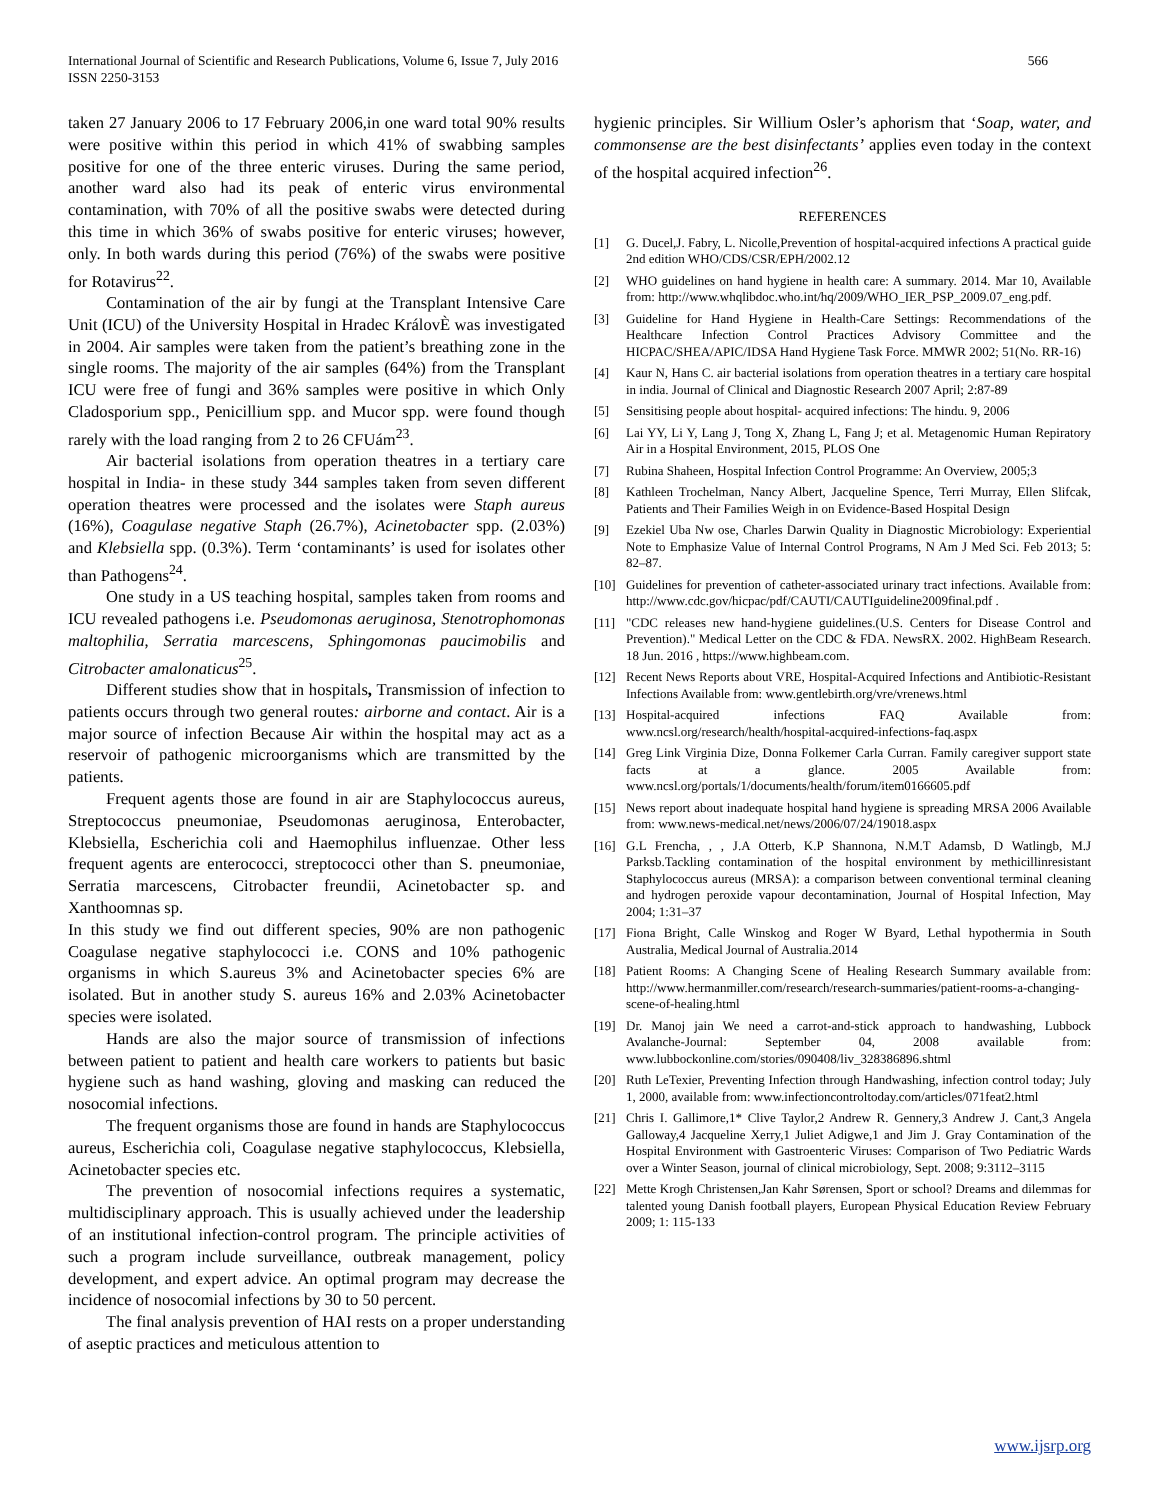International Journal of Scientific and Research Publications, Volume 6, Issue 7, July 2016
ISSN 2250-3153
566
taken 27 January 2006 to 17 February 2006,in one ward total 90% results were positive within this period in which 41% of swabbing samples positive for one of the three enteric viruses. During the same period, another ward also had its peak of enteric virus environmental contamination, with 70% of all the positive swabs were detected during this time in which 36% of swabs positive for enteric viruses; however, only. In both wards during this period (76%) of the swabs were positive for Rotavirus<sup>22</sup>.
Contamination of the air by fungi at the Transplant Intensive Care Unit (ICU) of the University Hospital in Hradec KrálovÈ was investigated in 2004. Air samples were taken from the patient’s breathing zone in the single rooms. The majority of the air samples (64%) from the Transplant ICU were free of fungi and 36% samples were positive in which Only Cladosporium spp., Penicillium spp. and Mucor spp. were found though rarely with the load ranging from 2 to 26 CFUám<sup>23</sup>.
Air bacterial isolations from operation theatres in a tertiary care hospital in India- in these study 344 samples taken from seven different operation theatres were processed and the isolates were Staph aureus (16%), Coagulase negative Staph (26.7%), Acinetobacter spp. (2.03%) and Klebsiella spp. (0.3%). Term ‘contaminants’ is used for isolates other than Pathogens<sup>24</sup>.
One study in a US teaching hospital, samples taken from rooms and ICU revealed pathogens i.e. Pseudomonas aeruginosa, Stenotrophomonas maltophilia, Serratia marcescens, Sphingomonas paucimobilis and Citrobacter amalonaticus<sup>25</sup>.
Different studies show that in hospitals, Transmission of infection to patients occurs through two general routes: airborne and contact. Air is a major source of infection Because Air within the hospital may act as a reservoir of pathogenic microorganisms which are transmitted by the patients.
Frequent agents those are found in air are Staphylococcus aureus, Streptococcus pneumoniae, Pseudomonas aeruginosa, Enterobacter, Klebsiella, Escherichia coli and Haemophilus influenzae. Other less frequent agents are enterococci, streptococci other than S. pneumoniae, Serratia marcescens, Citrobacter freundii, Acinetobacter sp. and Xanthoomnas sp.
In this study we find out different species, 90% are non pathogenic Coagulase negative staphylococci i.e. CONS and 10% pathogenic organisms in which S.aureus 3% and Acinetobacter species 6% are isolated. But in another study S. aureus 16% and 2.03% Acinetobacter species were isolated.
Hands are also the major source of transmission of infections between patient to patient and health care workers to patients but basic hygiene such as hand washing, gloving and masking can reduced the nosocomial infections.
The frequent organisms those are found in hands are Staphylococcus aureus, Escherichia coli, Coagulase negative staphylococcus, Klebsiella, Acinetobacter species etc.
The prevention of nosocomial infections requires a systematic, multidisciplinary approach. This is usually achieved under the leadership of an institutional infection-control program. The principle activities of such a program include surveillance, outbreak management, policy development, and expert advice. An optimal program may decrease the incidence of nosocomial infections by 30 to 50 percent.
The final analysis prevention of HAI rests on a proper understanding of aseptic practices and meticulous attention to
hygienic principles. Sir Willium Osler’s aphorism that ‘Soap, water, and commonsense are the best disinfectants’ applies even today in the context of the hospital acquired infection<sup>26</sup>.
REFERENCES
[1] G. Ducel,J. Fabry, L. Nicolle,Prevention of hospital-acquired infections A practical guide 2nd edition WHO/CDS/CSR/EPH/2002.12
[2] WHO guidelines on hand hygiene in health care: A summary. 2014. Mar 10, Available from: http://www.whqlibdoc.who.int/hq/2009/WHO_IER_PSP_2009.07_eng.pdf.
[3] Guideline for Hand Hygiene in Health-Care Settings: Recommendations of the Healthcare Infection Control Practices Advisory Committee and the HICPAC/SHEA/APIC/IDSA Hand Hygiene Task Force. MMWR 2002; 51(No. RR-16)
[4] Kaur N, Hans C. air bacterial isolations from operation theatres in a tertiary care hospital in india. Journal of Clinical and Diagnostic Research 2007 April; 2:87-89
[5] Sensitising people about hospital- acquired infections: The hindu. 9, 2006
[6] Lai YY, Li Y, Lang J, Tong X, Zhang L, Fang J; et al. Metagenomic Human Repiratory Air in a Hospital Environment, 2015, PLOS One
[7] Rubina Shaheen, Hospital Infection Control Programme: An Overview, 2005;3
[8] Kathleen Trochelman, Nancy Albert, Jacqueline Spence, Terri Murray, Ellen Slifcak, Patients and Their Families Weigh in on Evidence-Based Hospital Design
[9] Ezekiel Uba Nw ose, Charles Darwin Quality in Diagnostic Microbiology: Experiential Note to Emphasize Value of Internal Control Programs, N Am J Med Sci. Feb 2013; 5: 82–87.
[10] Guidelines for prevention of catheter-associated urinary tract infections. Available from: http://www.cdc.gov/hicpac/pdf/CAUTI/CAUTIguideline2009final.pdf .
[11] "CDC releases new hand-hygiene guidelines.(U.S. Centers for Disease Control and Prevention)." Medical Letter on the CDC & FDA. NewsRX. 2002. HighBeam Research. 18 Jun. 2016 , https://www.highbeam.com.
[12] Recent News Reports about VRE, Hospital-Acquired Infections and Antibiotic-Resistant Infections Available from: www.gentlebirth.org/vre/vrenews.html
[13] Hospital-acquired infections FAQ Available from: www.ncsl.org/research/health/hospital-acquired-infections-faq.aspx
[14] Greg Link Virginia Dize, Donna Folkemer Carla Curran. Family caregiver support state facts at a glance. 2005 Available from: www.ncsl.org/portals/1/documents/health/forum/item0166605.pdf
[15] News report about inadequate hospital hand hygiene is spreading MRSA 2006 Available from: www.news-medical.net/news/2006/07/24/19018.aspx
[16] G.L Frencha, , , J.A Otterb, K.P Shannona, N.M.T Adamsb, D Watlingb, M.J Parksb.Tackling contamination of the hospital environment by methicillinresistant Staphylococcus aureus (MRSA): a comparison between conventional terminal cleaning and hydrogen peroxide vapour decontamination, Journal of Hospital Infection, May 2004; 1:31–37
[17] Fiona Bright, Calle Winskog and Roger W Byard, Lethal hypothermia in South Australia, Medical Journal of Australia.2014
[18] Patient Rooms: A Changing Scene of Healing Research Summary available from: http://www.hermanmiller.com/research/research-summaries/patient-rooms-a-changing-scene-of-healing.html
[19] Dr. Manoj jain We need a carrot-and-stick approach to handwashing, Lubbock Avalanche-Journal: September 04, 2008 available from: www.lubbockonline.com/stories/090408/liv_328386896.shtml
[20] Ruth LeTexier, Preventing Infection through Handwashing, infection control today; July 1, 2000, available from: www.infectioncontroltoday.com/articles/071feat2.html
[21] Chris I. Gallimore,1* Clive Taylor,2 Andrew R. Gennery,3 Andrew J. Cant,3 Angela Galloway,4 Jacqueline Xerry,1 Juliet Adigwe,1 and Jim J. Gray Contamination of the Hospital Environment with Gastroenteric Viruses: Comparison of Two Pediatric Wards over a Winter Season, journal of clinical microbiology, Sept. 2008; 9:3112–3115
[22] Mette Krogh Christensen,Jan Kahr Sørensen, Sport or school? Dreams and dilemmas for talented young Danish football players, European Physical Education Review February 2009; 1: 115-133
www.ijsrp.org